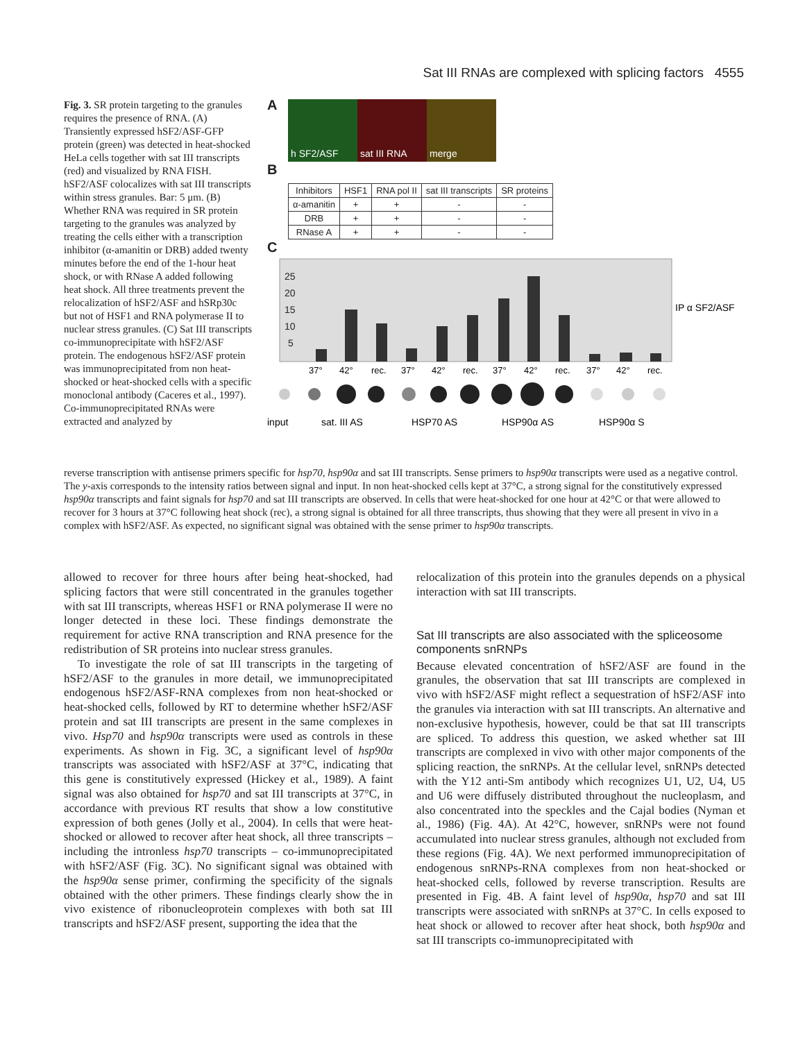Sat III RNAs are complexed with splicing factors 4555
Fig. 3. SR protein targeting to the granules requires the presence of RNA. (A) Transiently expressed hSF2/ASF-GFP protein (green) was detected in heat-shocked HeLa cells together with sat III transcripts (red) and visualized by RNA FISH. hSF2/ASF colocalizes with sat III transcripts within stress granules. Bar: 5 μm. (B) Whether RNA was required in SR protein targeting to the granules was analyzed by treating the cells either with a transcription inhibitor (α-amanitin or DRB) added twenty minutes before the end of the 1-hour heat shock, or with RNase A added following heat shock. All three treatments prevent the relocalization of hSF2/ASF and hSRp30c but not of HSF1 and RNA polymerase II to nuclear stress granules. (C) Sat III transcripts co-immunoprecipitate with hSF2/ASF protein. The endogenous hSF2/ASF protein was immunoprecipitated from non heat-shocked or heat-shocked cells with a specific monoclonal antibody (Caceres et al., 1997). Co-immunoprecipitated RNAs were extracted and analyzed by
A
h SF2/ASF sat III RNA merge
B
| Inhibitors | HSF1 | RNA pol II | sat III transcripts | SR proteins |
| --- | --- | --- | --- | --- |
| α-amanitin | + | + | - | - |
| DRB | + | + | - | - |
| RNase A | + | + | - | - |
C
25
20
15
10
5
IP α SF2/ASF
37°
42°
rec.
37°
42°
rec.
37°
42°
rec.
37°
42°
rec.
input
sat. III AS
HSP70 AS
HSP90α AS
HSP90α S
reverse transcription with antisense primers specific for hsp70, hsp90α and sat III transcripts. Sense primers to hsp90α transcripts were used as a negative control. The y-axis corresponds to the intensity ratios between signal and input. In non heat-shocked cells kept at 37°C, a strong signal for the constitutively expressed hsp90α transcripts and faint signals for hsp70 and sat III transcripts are observed. In cells that were heat-shocked for one hour at 42°C or that were allowed to recover for 3 hours at 37°C following heat shock (rec), a strong signal is obtained for all three transcripts, thus showing that they were all present in vivo in a complex with hSF2/ASF. As expected, no significant signal was obtained with the sense primer to hsp90α transcripts.
allowed to recover for three hours after being heat-shocked, had splicing factors that were still concentrated in the granules together with sat III transcripts, whereas HSF1 or RNA polymerase II were no longer detected in these loci. These findings demonstrate the requirement for active RNA transcription and RNA presence for the redistribution of SR proteins into nuclear stress granules.
To investigate the role of sat III transcripts in the targeting of hSF2/ASF to the granules in more detail, we immunoprecipitated endogenous hSF2/ASF-RNA complexes from non heat-shocked or heat-shocked cells, followed by RT to determine whether hSF2/ASF protein and sat III transcripts are present in the same complexes in vivo. Hsp70 and hsp90α transcripts were used as controls in these experiments. As shown in Fig. 3C, a significant level of hsp90α transcripts was associated with hSF2/ASF at 37°C, indicating that this gene is constitutively expressed (Hickey et al., 1989). A faint signal was also obtained for hsp70 and sat III transcripts at 37°C, in accordance with previous RT results that show a low constitutive expression of both genes (Jolly et al., 2004). In cells that were heat-shocked or allowed to recover after heat shock, all three transcripts – including the intronless hsp70 transcripts – co-immunoprecipitated with hSF2/ASF (Fig. 3C). No significant signal was obtained with the hsp90α sense primer, confirming the specificity of the signals obtained with the other primers. These findings clearly show the in vivo existence of ribonucleoprotein complexes with both sat III transcripts and hSF2/ASF present, supporting the idea that the
relocalization of this protein into the granules depends on a physical interaction with sat III transcripts.
Sat III transcripts are also associated with the spliceosome components snRNPs
Because elevated concentration of hSF2/ASF are found in the granules, the observation that sat III transcripts are complexed in vivo with hSF2/ASF might reflect a sequestration of hSF2/ASF into the granules via interaction with sat III transcripts. An alternative and non-exclusive hypothesis, however, could be that sat III transcripts are spliced. To address this question, we asked whether sat III transcripts are complexed in vivo with other major components of the splicing reaction, the snRNPs. At the cellular level, snRNPs detected with the Y12 anti-Sm antibody which recognizes U1, U2, U4, U5 and U6 were diffusely distributed throughout the nucleoplasm, and also concentrated into the speckles and the Cajal bodies (Nyman et al., 1986) (Fig. 4A). At 42°C, however, snRNPs were not found accumulated into nuclear stress granules, although not excluded from these regions (Fig. 4A). We next performed immunoprecipitation of endogenous snRNPs-RNA complexes from non heat-shocked or heat-shocked cells, followed by reverse transcription. Results are presented in Fig. 4B. A faint level of hsp90α, hsp70 and sat III transcripts were associated with snRNPs at 37°C. In cells exposed to heat shock or allowed to recover after heat shock, both hsp90α and sat III transcripts co-immunoprecipitated with